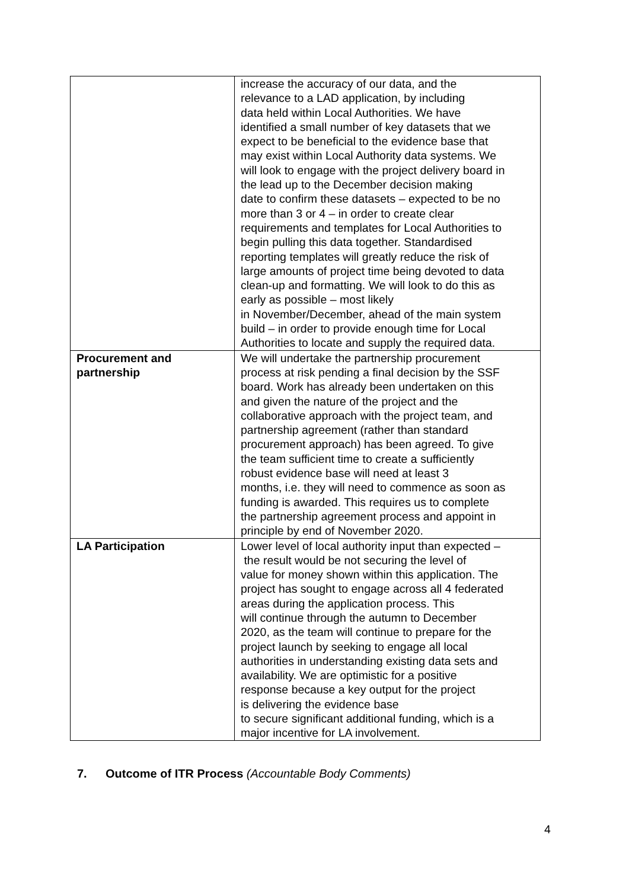| | increase the accuracy of our data, and the relevance to a LAD application, by including data held within Local Authorities. We have identified a small number of key datasets that we expect to be beneficial to the evidence base that may exist within Local Authority data systems. We will look to engage with the project delivery board in the lead up to the December decision making date to confirm these datasets – expected to be no more than 3 or 4 – in order to create clear requirements and templates for Local Authorities to begin pulling this data together. Standardised reporting templates will greatly reduce the risk of large amounts of project time being devoted to data clean-up and formatting. We will look to do this as early as possible – most likely in November/December, ahead of the main system build – in order to provide enough time for Local Authorities to locate and supply the required data. |
| Procurement and partnership | We will undertake the partnership procurement process at risk pending a final decision by the SSF board. Work has already been undertaken on this and given the nature of the project and the collaborative approach with the project team, and partnership agreement (rather than standard procurement approach) has been agreed. To give the team sufficient time to create a sufficiently robust evidence base will need at least 3 months, i.e. they will need to commence as soon as funding is awarded. This requires us to complete the partnership agreement process and appoint in principle by end of November 2020. |
| LA Participation | Lower level of local authority input than expected – the result would be not securing the level of value for money shown within this application. The project has sought to engage across all 4 federated areas during the application process. This will continue through the autumn to December 2020, as the team will continue to prepare for the project launch by seeking to engage all local authorities in understanding existing data sets and availability. We are optimistic for a positive response because a key output for the project is delivering the evidence base to secure significant additional funding, which is a major incentive for LA involvement. |
7. Outcome of ITR Process (Accountable Body Comments)
4